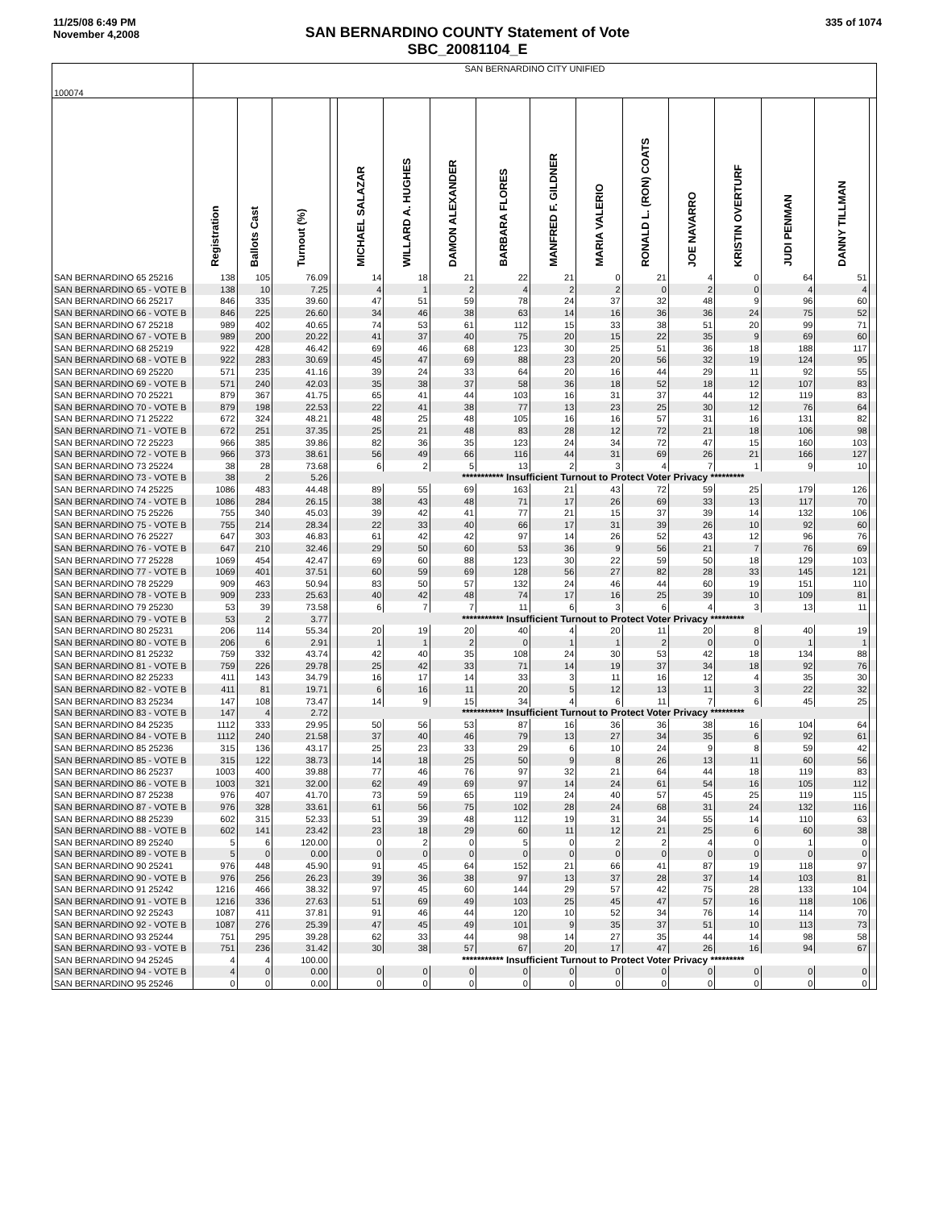11/25/08 6:49 PM
November 4,2008
335 of 1074
SAN BERNARDINO COUNTY Statement of Vote
SBC_20081104_E
| 100074 | SAN BERNARDINO CITY UNIFIED | | | | | | | | | | | | | | | |
| --- | --- | --- | --- | --- | --- | --- | --- | --- | --- | --- | --- | --- | --- | --- | --- | --- |
| | Registration | Ballots Cast | Turnout (%) | | MICHAEL SALAZAR | WILLARD A. HUGHES | DAMON ALEXANDER | BARBARA FLORES | MANFRED F. GILDNER | MARIA VALERIO | RONALD L. (RON) COATS | JOE NAVARRO | KRISTIN OVERTURF | JUDI PENMAN | DANNY TILLMAN | |
| SAN BERNARDINO 65 25216 | 138 | 105 | 76.09 | | 14 | 18 | 21 | 22 | 21 | 0 | 21 | 4 | 0 | 64 | 51 | |
| SAN BERNARDINO 65 - VOTE B | 138 | 10 | 7.25 | | 4 | 1 | 2 | 4 | 2 | 2 | 0 | 2 | 0 | 4 | 4 | |
| SAN BERNARDINO 66 25217 | 846 | 335 | 39.60 | | 47 | 51 | 59 | 78 | 24 | 37 | 32 | 48 | 9 | 96 | 60 | |
| SAN BERNARDINO 66 - VOTE B | 846 | 225 | 26.60 | | 34 | 46 | 38 | 63 | 14 | 16 | 36 | 36 | 24 | 75 | 52 | |
| SAN BERNARDINO 67 25218 | 989 | 402 | 40.65 | | 74 | 53 | 61 | 112 | 15 | 33 | 38 | 51 | 20 | 99 | 71 | |
| SAN BERNARDINO 67 - VOTE B | 989 | 200 | 20.22 | | 41 | 37 | 40 | 75 | 20 | 15 | 22 | 35 | 9 | 69 | 60 | |
| SAN BERNARDINO 68 25219 | 922 | 428 | 46.42 | | 69 | 46 | 68 | 123 | 30 | 25 | 51 | 36 | 18 | 188 | 117 | |
| SAN BERNARDINO 68 - VOTE B | 922 | 283 | 30.69 | | 45 | 47 | 69 | 88 | 23 | 20 | 56 | 32 | 19 | 124 | 95 | |
| SAN BERNARDINO 69 25220 | 571 | 235 | 41.16 | | 39 | 24 | 33 | 64 | 20 | 16 | 44 | 29 | 11 | 92 | 55 | |
| SAN BERNARDINO 69 - VOTE B | 571 | 240 | 42.03 | | 35 | 38 | 37 | 58 | 36 | 18 | 52 | 18 | 12 | 107 | 83 | |
| SAN BERNARDINO 70 25221 | 879 | 367 | 41.75 | | 65 | 41 | 44 | 103 | 16 | 31 | 37 | 44 | 12 | 119 | 83 | |
| SAN BERNARDINO 70 - VOTE B | 879 | 198 | 22.53 | | 22 | 41 | 38 | 77 | 13 | 23 | 25 | 30 | 12 | 76 | 64 | |
| SAN BERNARDINO 71 25222 | 672 | 324 | 48.21 | | 48 | 25 | 48 | 105 | 16 | 16 | 57 | 31 | 16 | 131 | 82 | |
| SAN BERNARDINO 71 - VOTE B | 672 | 251 | 37.35 | | 25 | 21 | 48 | 83 | 28 | 12 | 72 | 21 | 18 | 106 | 98 | |
| SAN BERNARDINO 72 25223 | 966 | 385 | 39.86 | | 82 | 36 | 35 | 123 | 24 | 34 | 72 | 47 | 15 | 160 | 103 | |
| SAN BERNARDINO 72 - VOTE B | 966 | 373 | 38.61 | | 56 | 49 | 66 | 116 | 44 | 31 | 69 | 26 | 21 | 166 | 127 | |
| SAN BERNARDINO 73 25224 | 38 | 28 | 73.68 | | 6 | 2 | 5 | 13 | 2 | 3 | 4 | 7 | 1 | 9 | 10 | |
| SAN BERNARDINO 73 - VOTE B | 38 | 2 | 5.26 | | *********** Insufficient Turnout to Protect Voter Privacy ********* | | | | | | | | | | | |
| SAN BERNARDINO 74 25225 | 1086 | 483 | 44.48 | | 89 | 55 | 69 | 163 | 21 | 43 | 72 | 59 | 25 | 179 | 126 | |
| SAN BERNARDINO 74 - VOTE B | 1086 | 284 | 26.15 | | 38 | 43 | 48 | 71 | 17 | 26 | 69 | 33 | 13 | 117 | 70 | |
| SAN BERNARDINO 75 25226 | 755 | 340 | 45.03 | | 39 | 42 | 41 | 77 | 21 | 15 | 37 | 39 | 14 | 132 | 106 | |
| SAN BERNARDINO 75 - VOTE B | 755 | 214 | 28.34 | | 22 | 33 | 40 | 66 | 17 | 31 | 39 | 26 | 10 | 92 | 60 | |
| SAN BERNARDINO 76 25227 | 647 | 303 | 46.83 | | 61 | 42 | 42 | 97 | 14 | 26 | 52 | 43 | 12 | 96 | 76 | |
| SAN BERNARDINO 76 - VOTE B | 647 | 210 | 32.46 | | 29 | 50 | 60 | 53 | 36 | 9 | 56 | 21 | 7 | 76 | 69 | |
| SAN BERNARDINO 77 25228 | 1069 | 454 | 42.47 | | 69 | 60 | 88 | 123 | 30 | 22 | 59 | 50 | 18 | 129 | 103 | |
| SAN BERNARDINO 77 - VOTE B | 1069 | 401 | 37.51 | | 60 | 59 | 69 | 128 | 56 | 27 | 82 | 28 | 33 | 145 | 121 | |
| SAN BERNARDINO 78 25229 | 909 | 463 | 50.94 | | 83 | 50 | 57 | 132 | 24 | 46 | 44 | 60 | 19 | 151 | 110 | |
| SAN BERNARDINO 78 - VOTE B | 909 | 233 | 25.63 | | 40 | 42 | 48 | 74 | 17 | 16 | 25 | 39 | 10 | 109 | 81 | |
| SAN BERNARDINO 79 25230 | 53 | 39 | 73.58 | | 6 | 7 | 7 | 11 | 6 | 3 | 6 | 4 | 3 | 13 | 11 | |
| SAN BERNARDINO 79 - VOTE B | 53 | 2 | 3.77 | | *********** Insufficient Turnout to Protect Voter Privacy ********* | | | | | | | | | | | |
| SAN BERNARDINO 80 25231 | 206 | 114 | 55.34 | | 20 | 19 | 20 | 40 | 4 | 20 | 11 | 20 | 8 | 40 | 19 | |
| SAN BERNARDINO 80 - VOTE B | 206 | 6 | 2.91 | | 1 | 1 | 2 | 0 | 1 | 1 | 2 | 0 | 0 | 1 | 1 | |
| SAN BERNARDINO 81 25232 | 759 | 332 | 43.74 | | 42 | 40 | 35 | 108 | 24 | 30 | 53 | 42 | 18 | 134 | 88 | |
| SAN BERNARDINO 81 - VOTE B | 759 | 226 | 29.78 | | 25 | 42 | 33 | 71 | 14 | 19 | 37 | 34 | 18 | 92 | 76 | |
| SAN BERNARDINO 82 25233 | 411 | 143 | 34.79 | | 16 | 17 | 14 | 33 | 3 | 11 | 16 | 12 | 4 | 35 | 30 | |
| SAN BERNARDINO 82 - VOTE B | 411 | 81 | 19.71 | | 6 | 16 | 11 | 20 | 5 | 12 | 13 | 11 | 3 | 22 | 32 | |
| SAN BERNARDINO 83 25234 | 147 | 108 | 73.47 | | 14 | 9 | 15 | 34 | 4 | 6 | 11 | 7 | 6 | 45 | 25 | |
| SAN BERNARDINO 83 - VOTE B | 147 | 4 | 2.72 | | *********** Insufficient Turnout to Protect Voter Privacy ********* | | | | | | | | | | | |
| SAN BERNARDINO 84 25235 | 1112 | 333 | 29.95 | | 50 | 56 | 53 | 87 | 16 | 36 | 36 | 38 | 16 | 104 | 64 | |
| SAN BERNARDINO 84 - VOTE B | 1112 | 240 | 21.58 | | 37 | 40 | 46 | 79 | 13 | 27 | 34 | 35 | 6 | 92 | 61 | |
| SAN BERNARDINO 85 25236 | 315 | 136 | 43.17 | | 25 | 23 | 33 | 29 | 6 | 10 | 24 | 9 | 8 | 59 | 42 | |
| SAN BERNARDINO 85 - VOTE B | 315 | 122 | 38.73 | | 14 | 18 | 25 | 50 | 9 | 8 | 26 | 13 | 11 | 60 | 56 | |
| SAN BERNARDINO 86 25237 | 1003 | 400 | 39.88 | | 77 | 46 | 76 | 97 | 32 | 21 | 64 | 44 | 18 | 119 | 83 | |
| SAN BERNARDINO 86 - VOTE B | 1003 | 321 | 32.00 | | 62 | 49 | 69 | 97 | 14 | 24 | 61 | 54 | 16 | 105 | 112 | |
| SAN BERNARDINO 87 25238 | 976 | 407 | 41.70 | | 73 | 59 | 65 | 119 | 24 | 40 | 57 | 45 | 25 | 119 | 115 | |
| SAN BERNARDINO 87 - VOTE B | 976 | 328 | 33.61 | | 61 | 56 | 75 | 102 | 28 | 24 | 68 | 31 | 24 | 132 | 116 | |
| SAN BERNARDINO 88 25239 | 602 | 315 | 52.33 | | 51 | 39 | 48 | 112 | 19 | 31 | 34 | 55 | 14 | 110 | 63 | |
| SAN BERNARDINO 88 - VOTE B | 602 | 141 | 23.42 | | 23 | 18 | 29 | 60 | 11 | 12 | 21 | 25 | 6 | 60 | 38 | |
| SAN BERNARDINO 89 25240 | 5 | 6 | 120.00 | | 0 | 2 | 0 | 5 | 0 | 2 | 2 | 4 | 0 | 1 | 0 | |
| SAN BERNARDINO 89 - VOTE B | 5 | 0 | 0.00 | | 0 | 0 | 0 | 0 | 0 | 0 | 0 | 0 | 0 | 0 | 0 | |
| SAN BERNARDINO 90 25241 | 976 | 448 | 45.90 | | 91 | 45 | 64 | 152 | 21 | 66 | 41 | 87 | 19 | 118 | 97 | |
| SAN BERNARDINO 90 - VOTE B | 976 | 256 | 26.23 | | 39 | 36 | 38 | 97 | 13 | 37 | 28 | 37 | 14 | 103 | 81 | |
| SAN BERNARDINO 91 25242 | 1216 | 466 | 38.32 | | 97 | 45 | 60 | 144 | 29 | 57 | 42 | 75 | 28 | 133 | 104 | |
| SAN BERNARDINO 91 - VOTE B | 1216 | 336 | 27.63 | | 51 | 69 | 49 | 103 | 25 | 45 | 47 | 57 | 16 | 118 | 106 | |
| SAN BERNARDINO 92 25243 | 1087 | 411 | 37.81 | | 91 | 46 | 44 | 120 | 10 | 52 | 34 | 76 | 14 | 114 | 70 | |
| SAN BERNARDINO 92 - VOTE B | 1087 | 276 | 25.39 | | 47 | 45 | 49 | 101 | 9 | 35 | 37 | 51 | 10 | 113 | 73 | |
| SAN BERNARDINO 93 25244 | 751 | 295 | 39.28 | | 62 | 33 | 44 | 98 | 14 | 27 | 35 | 44 | 14 | 98 | 58 | |
| SAN BERNARDINO 93 - VOTE B | 751 | 236 | 31.42 | | 30 | 38 | 57 | 67 | 20 | 17 | 47 | 26 | 16 | 94 | 67 | |
| SAN BERNARDINO 94 25245 | 4 | 4 | 100.00 | | *********** Insufficient Turnout to Protect Voter Privacy ********* | | | | | | | | | | | |
| SAN BERNARDINO 94 - VOTE B | 4 | 0 | 0.00 | | 0 | 0 | 0 | 0 | 0 | 0 | 0 | 0 | 0 | 0 | 0 | |
| SAN BERNARDINO 95 25246 | 0 | 0 | 0.00 | | 0 | 0 | 0 | 0 | 0 | 0 | 0 | 0 | 0 | 0 | 0 | |